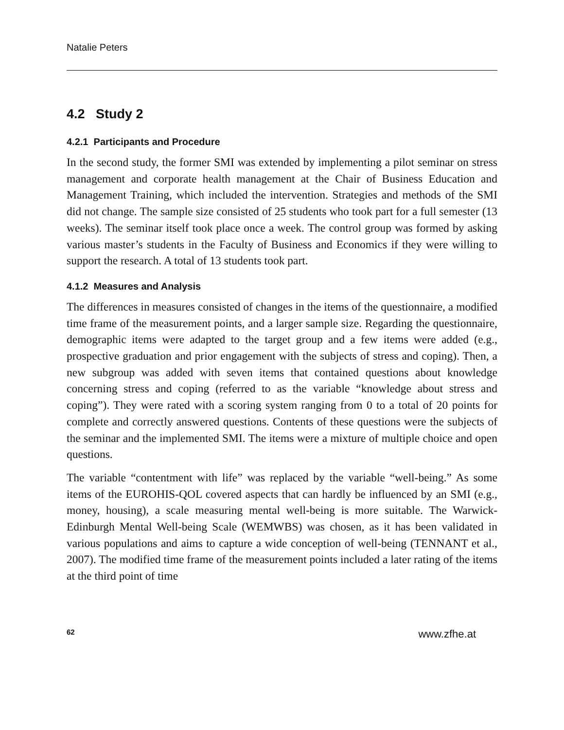Natalie Peters
4.2 Study 2
4.2.1 Participants and Procedure
In the second study, the former SMI was extended by implementing a pilot seminar on stress management and corporate health management at the Chair of Business Education and Management Training, which included the intervention. Strategies and methods of the SMI did not change. The sample size consisted of 25 students who took part for a full semester (13 weeks). The seminar itself took place once a week. The control group was formed by asking various master’s students in the Faculty of Business and Economics if they were willing to support the research. A total of 13 students took part.
4.1.2 Measures and Analysis
The differences in measures consisted of changes in the items of the questionnaire, a modified time frame of the measurement points, and a larger sample size. Regarding the questionnaire, demographic items were adapted to the target group and a few items were added (e.g., prospective graduation and prior engagement with the subjects of stress and coping). Then, a new subgroup was added with seven items that contained questions about knowledge concerning stress and coping (referred to as the variable “knowledge about stress and coping”). They were rated with a scoring system ranging from 0 to a total of 20 points for complete and correctly answered questions. Contents of these questions were the subjects of the seminar and the implemented SMI. The items were a mixture of multiple choice and open questions.
The variable “contentment with life” was replaced by the variable “well-being.” As some items of the EUROHIS-QOL covered aspects that can hardly be influenced by an SMI (e.g., money, housing), a scale measuring mental well-being is more suitable. The Warwick-Edinburgh Mental Well-being Scale (WEMWBS) was chosen, as it has been validated in various populations and aims to capture a wide conception of well-being (TENNANT et al., 2007). The modified time frame of the measurement points included a later rating of the items at the third point of time
62 www.zfhe.at